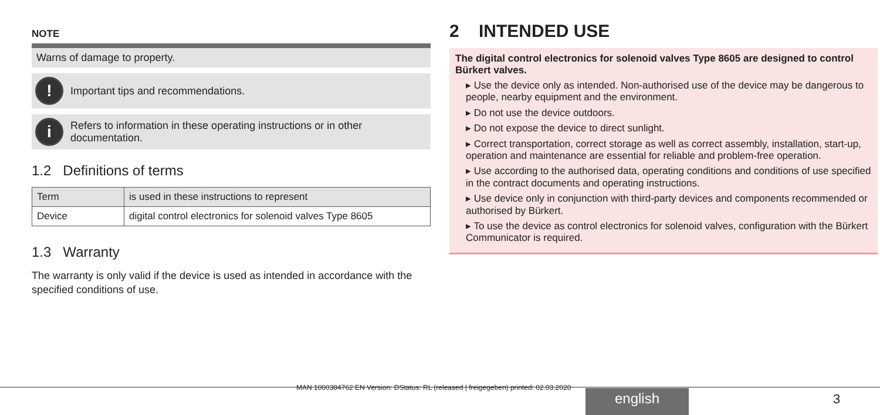NOTE
Warns of damage to property.
!
Important tips and recommendations.
i
Refers to information in these operating instructions or in other documentation.
1.2 Definitions of terms
| Term | is used in these instructions to represent |
| --- | --- |
| Device | digital control electronics for solenoid valves Type 8605 |
1.3 Warranty
The warranty is only valid if the device is used as intended in accordance with the specified conditions of use.
2 INTENDED USE
The digital control electronics for solenoid valves Type 8605 are designed to control Bürkert valves.
▸ Use the device only as intended. Non-authorised use of the device may be dangerous to people, nearby equipment and the environment.
▸ Do not use the device outdoors.
▸ Do not expose the device to direct sunlight.
▸ Correct transportation, correct storage as well as correct assembly, installation, start-up, operation and maintenance are essential for reliable and problem-free operation.
▸ Use according to the authorised data, operating conditions and conditions of use specified in the contract documents and operating instructions.
▸ Use device only in conjunction with third-party devices and components recommended or authorised by Bürkert.
▸ To use the device as control electronics for solenoid valves, configuration with the Bürkert Communicator is required.
MAN 1000384762 EN Version: DStatus: RL (released | freigegeben) printed: 02.03.2020
english 3